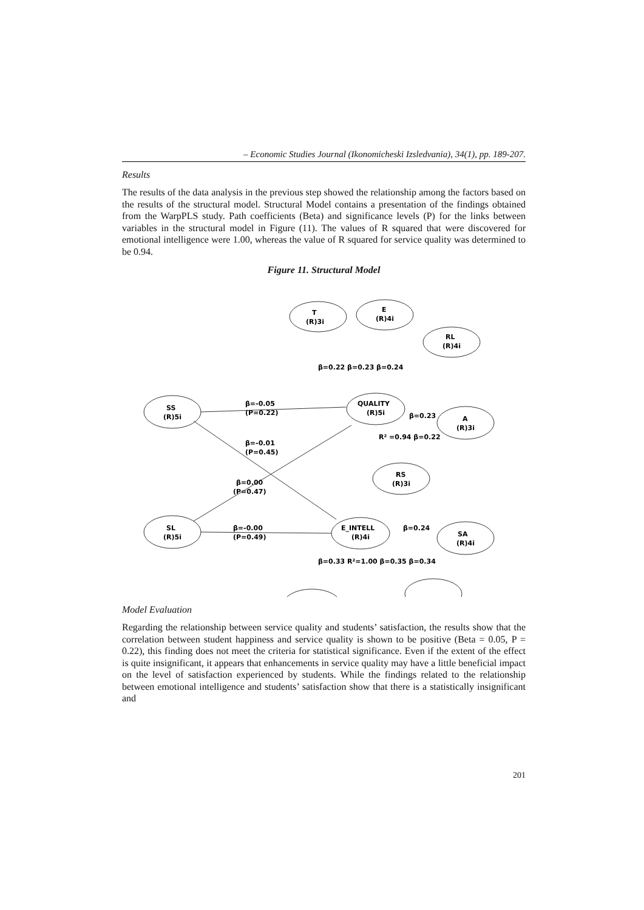– Economic Studies Journal (Ikonomicheski Izsledvania), 34(1), pp. 189-207.
Results
The results of the data analysis in the previous step showed the relationship among the factors based on the results of the structural model. Structural Model contains a presentation of the findings obtained from the WarpPLS study. Path coefficients (Beta) and significance levels (P) for the links between variables in the structural model in Figure (11). The values of R squared that were discovered for emotional intelligence were 1.00, whereas the value of R squared for service quality was determined to be 0.94.
Figure 11. Structural Model
T
(R)3i
E
(R)4i
RL
(R)4i
SS
(R)5i
QUALITY
(R)5i
A
(R)3i
RS
(R)3i
SL
(R)5i
E_INTELL
(R)4i
SA
(R)4i
β=-0.05
(P=0.22)
β=-0.01
(P=0.45)
β=0.00
(P=0.47)
β=-0.00
(P=0.49)
β=0.22 β=0.23 β=0.24
β=0.23
R² =0.94 β=0.22
β=0.24
β=0.33 R²=1.00 β=0.35 β=0.34
Model Evaluation
Regarding the relationship between service quality and students’ satisfaction, the results show that the correlation between student happiness and service quality is shown to be positive (Beta = 0.05, P = 0.22), this finding does not meet the criteria for statistical significance. Even if the extent of the effect is quite insignificant, it appears that enhancements in service quality may have a little beneficial impact on the level of satisfaction experienced by students. While the findings related to the relationship between emotional intelligence and students’ satisfaction show that there is a statistically insignificant and
201